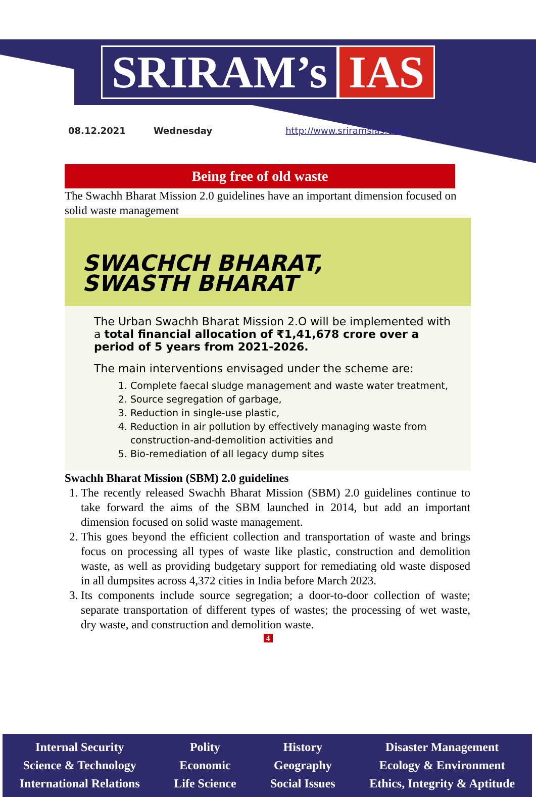SRIRAM’s IAS
08.12.2021 Wednesday http://www.sriramsias.com
Being free of old waste
The Swachh Bharat Mission 2.0 guidelines have an important dimension focused on solid waste management
SWACHCH BHARAT,
SWASTH BHARAT
The Urban Swachh Bharat Mission 2.O will be implemented with a total financial allocation of ₹1,41,678 crore over a period of 5 years from 2021-2026.
The main interventions envisaged under the scheme are:
1. Complete faecal sludge management and waste water treatment,
2. Source segregation of garbage,
3. Reduction in single-use plastic,
4. Reduction in air pollution by effectively managing waste from construction-and-demolition activities and
5. Bio-remediation of all legacy dump sites
Swachh Bharat Mission (SBM) 2.0 guidelines
1. The recently released Swachh Bharat Mission (SBM) 2.0 guidelines continue to take forward the aims of the SBM launched in 2014, but add an important dimension focused on solid waste management.
2. This goes beyond the efficient collection and transportation of waste and brings focus on processing all types of waste like plastic, construction and demolition waste, as well as providing budgetary support for remediating old waste disposed in all dumpsites across 4,372 cities in India before March 2023.
3. Its components include source segregation; a door-to-door collection of waste; separate transportation of different types of wastes; the processing of wet waste, dry waste, and construction and demolition waste.
4
Internal Security
Science & Technology
International Relations
Polity
Economic
Life Science
History
Geography
Social Issues
Disaster Management
Ecology & Environment
Ethics, Integrity & Aptitude